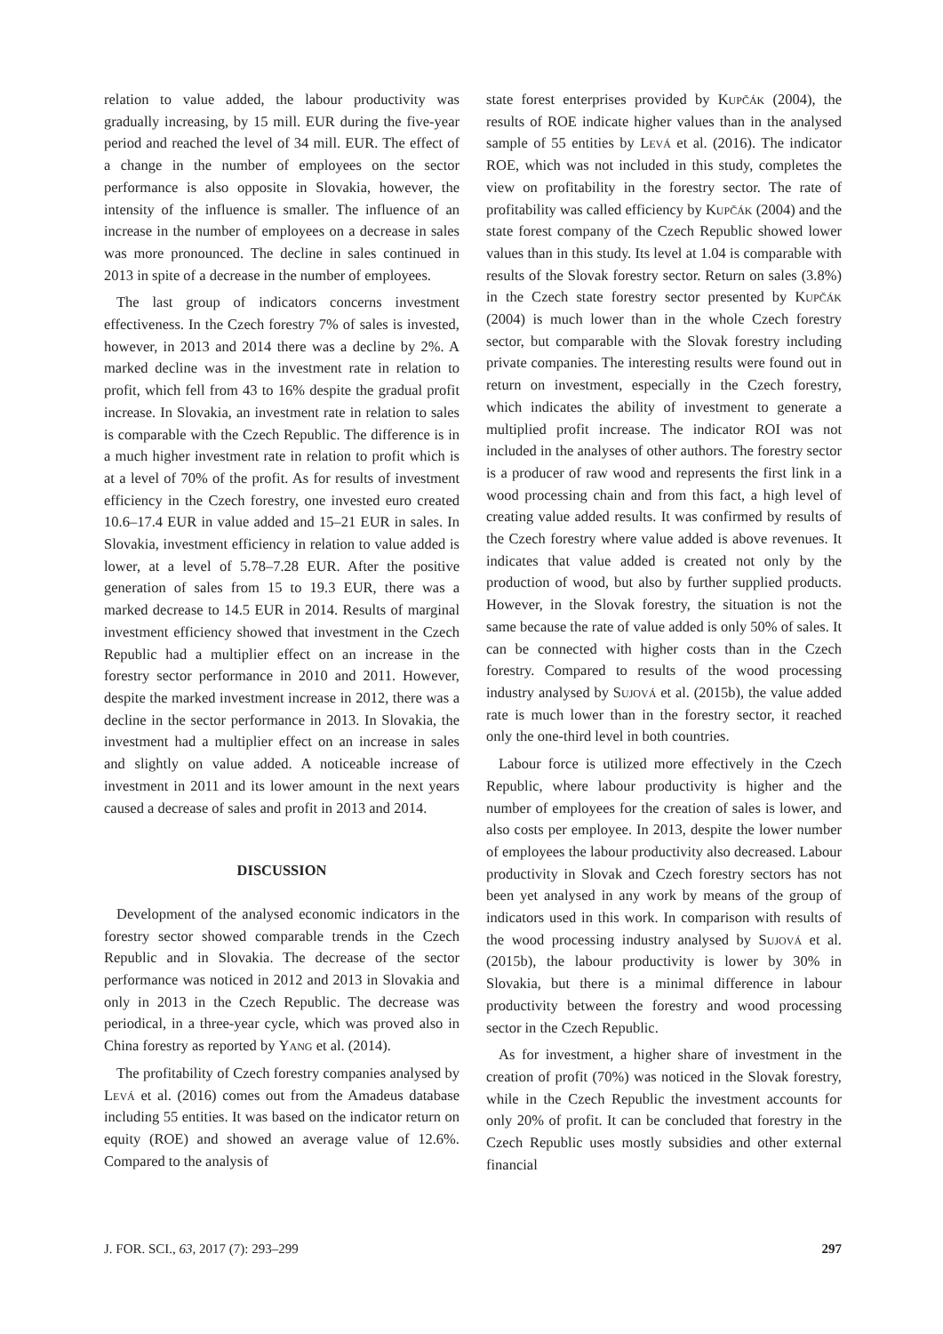relation to value added, the labour productivity was gradually increasing, by 15 mill. EUR during the five-year period and reached the level of 34 mill. EUR. The effect of a change in the number of employees on the sector performance is also opposite in Slovakia, however, the intensity of the influence is smaller. The influence of an increase in the number of employees on a decrease in sales was more pronounced. The decline in sales continued in 2013 in spite of a decrease in the number of employees.
The last group of indicators concerns investment effectiveness. In the Czech forestry 7% of sales is invested, however, in 2013 and 2014 there was a decline by 2%. A marked decline was in the investment rate in relation to profit, which fell from 43 to 16% despite the gradual profit increase. In Slovakia, an investment rate in relation to sales is comparable with the Czech Republic. The difference is in a much higher investment rate in relation to profit which is at a level of 70% of the profit. As for results of investment efficiency in the Czech forestry, one invested euro created 10.6–17.4 EUR in value added and 15–21 EUR in sales. In Slovakia, investment efficiency in relation to value added is lower, at a level of 5.78–7.28 EUR. After the positive generation of sales from 15 to 19.3 EUR, there was a marked decrease to 14.5 EUR in 2014. Results of marginal investment efficiency showed that investment in the Czech Republic had a multiplier effect on an increase in the forestry sector performance in 2010 and 2011. However, despite the marked investment increase in 2012, there was a decline in the sector performance in 2013. In Slovakia, the investment had a multiplier effect on an increase in sales and slightly on value added. A noticeable increase of investment in 2011 and its lower amount in the next years caused a decrease of sales and profit in 2013 and 2014.
DISCUSSION
Development of the analysed economic indicators in the forestry sector showed comparable trends in the Czech Republic and in Slovakia. The decrease of the sector performance was noticed in 2012 and 2013 in Slovakia and only in 2013 in the Czech Republic. The decrease was periodical, in a three-year cycle, which was proved also in China forestry as reported by Yang et al. (2014).
The profitability of Czech forestry companies analysed by Levá et al. (2016) comes out from the Amadeus database including 55 entities. It was based on the indicator return on equity (ROE) and showed an average value of 12.6%. Compared to the analysis of
state forest enterprises provided by Kupčák (2004), the results of ROE indicate higher values than in the analysed sample of 55 entities by Levá et al. (2016). The indicator ROE, which was not included in this study, completes the view on profitability in the forestry sector. The rate of profitability was called efficiency by Kupčák (2004) and the state forest company of the Czech Republic showed lower values than in this study. Its level at 1.04 is comparable with results of the Slovak forestry sector. Return on sales (3.8%) in the Czech state forestry sector presented by Kupčák (2004) is much lower than in the whole Czech forestry sector, but comparable with the Slovak forestry including private companies. The interesting results were found out in return on investment, especially in the Czech forestry, which indicates the ability of investment to generate a multiplied profit increase. The indicator ROI was not included in the analyses of other authors. The forestry sector is a producer of raw wood and represents the first link in a wood processing chain and from this fact, a high level of creating value added results. It was confirmed by results of the Czech forestry where value added is above revenues. It indicates that value added is created not only by the production of wood, but also by further supplied products. However, in the Slovak forestry, the situation is not the same because the rate of value added is only 50% of sales. It can be connected with higher costs than in the Czech forestry. Compared to results of the wood processing industry analysed by Sujová et al. (2015b), the value added rate is much lower than in the forestry sector, it reached only the one-third level in both countries.
Labour force is utilized more effectively in the Czech Republic, where labour productivity is higher and the number of employees for the creation of sales is lower, and also costs per employee. In 2013, despite the lower number of employees the labour productivity also decreased. Labour productivity in Slovak and Czech forestry sectors has not been yet analysed in any work by means of the group of indicators used in this work. In comparison with results of the wood processing industry analysed by Sujová et al. (2015b), the labour productivity is lower by 30% in Slovakia, but there is a minimal difference in labour productivity between the forestry and wood processing sector in the Czech Republic.
As for investment, a higher share of investment in the creation of profit (70%) was noticed in the Slovak forestry, while in the Czech Republic the investment accounts for only 20% of profit. It can be concluded that forestry in the Czech Republic uses mostly subsidies and other external financial
J. FOR. SCI., 63, 2017 (7): 293–299 297